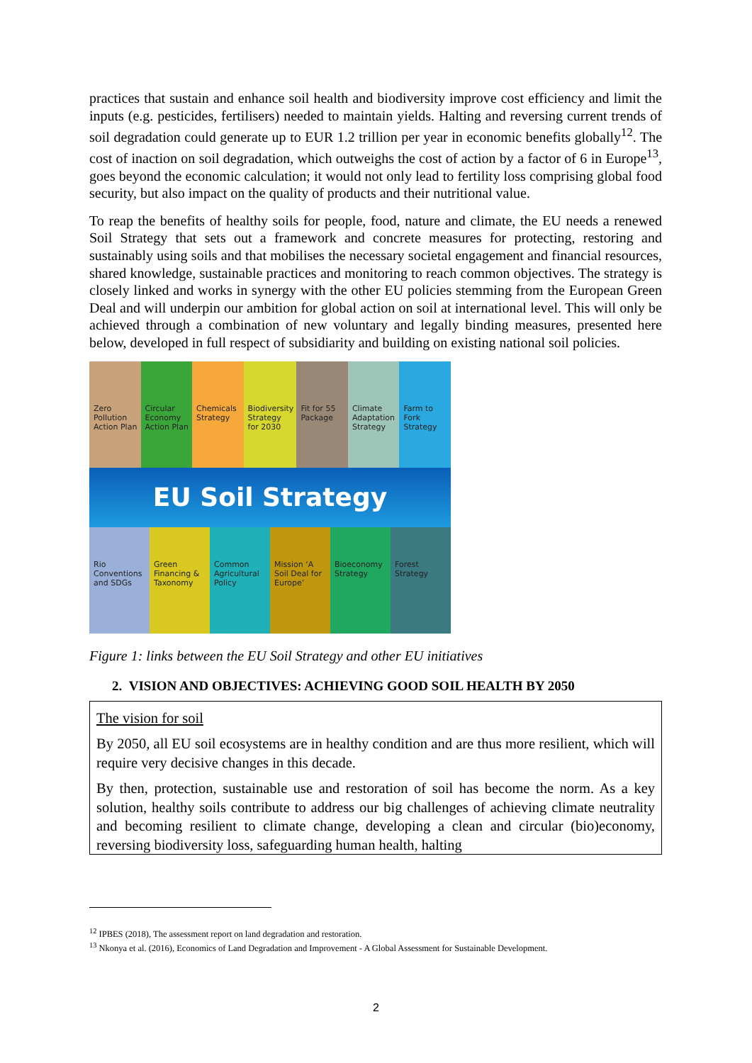practices that sustain and enhance soil health and biodiversity improve cost efficiency and limit the inputs (e.g. pesticides, fertilisers) needed to maintain yields. Halting and reversing current trends of soil degradation could generate up to EUR 1.2 trillion per year in economic benefits globally<sup>12</sup>. The cost of inaction on soil degradation, which outweighs the cost of action by a factor of 6 in Europe<sup>13</sup>, goes beyond the economic calculation; it would not only lead to fertility loss comprising global food security, but also impact on the quality of products and their nutritional value.
To reap the benefits of healthy soils for people, food, nature and climate, the EU needs a renewed Soil Strategy that sets out a framework and concrete measures for protecting, restoring and sustainably using soils and that mobilises the necessary societal engagement and financial resources, shared knowledge, sustainable practices and monitoring to reach common objectives. The strategy is closely linked and works in synergy with the other EU policies stemming from the European Green Deal and will underpin our ambition for global action on soil at international level. This will only be achieved through a combination of new voluntary and legally binding measures, presented here below, developed in full respect of subsidiarity and building on existing national soil policies.
Zero Pollution Action Plan Circular Economy Action Plan Chemicals Strategy Biodiversity Strategy for 2030 Fit for 55 Package Climate Adaptation Strategy Farm to Fork Strategy
EU Soil Strategy
Rio Conventions and SDGs Green Financing & Taxonomy Common Agricultural Policy Mission ‘A Soil Deal for Europe’
Bioeconomy Strategy Forest Strategy
Figure 1: links between the EU Soil Strategy and other EU initiatives
2. VISION AND OBJECTIVES: ACHIEVING GOOD SOIL HEALTH BY 2050
The vision for soil
By 2050, all EU soil ecosystems are in healthy condition and are thus more resilient, which will require very decisive changes in this decade.
By then, protection, sustainable use and restoration of soil has become the norm. As a key solution, healthy soils contribute to address our big challenges of achieving climate neutrality and becoming resilient to climate change, developing a clean and circular (bio)economy, reversing biodiversity loss, safeguarding human health, halting
<sup>12</sup> IPBES (2018), The assessment report on land degradation and restoration.
<sup>13</sup> Nkonya et al. (2016), Economics of Land Degradation and Improvement - A Global Assessment for Sustainable Development.
2